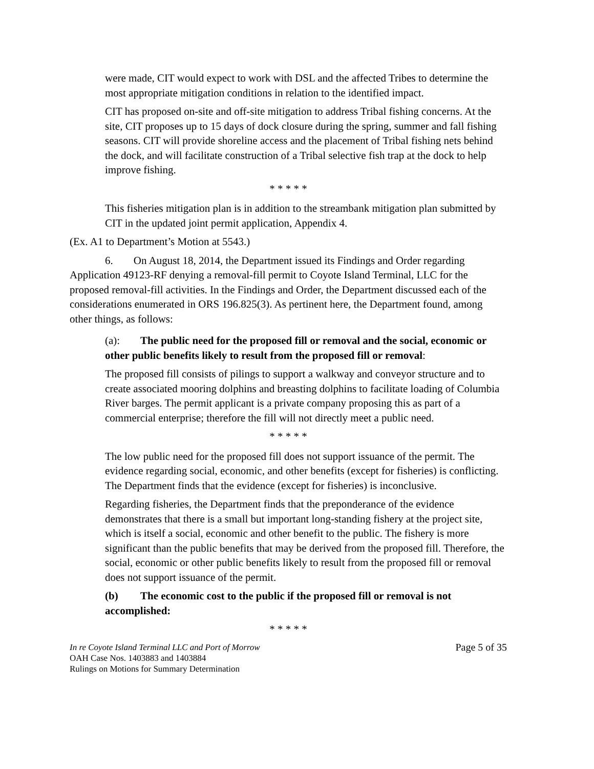were made, CIT would expect to work with DSL and the affected Tribes to determine the most appropriate mitigation conditions in relation to the identified impact.
CIT has proposed on-site and off-site mitigation to address Tribal fishing concerns. At the site, CIT proposes up to 15 days of dock closure during the spring, summer and fall fishing seasons. CIT will provide shoreline access and the placement of Tribal fishing nets behind the dock, and will facilitate construction of a Tribal selective fish trap at the dock to help improve fishing.
* * * * *
This fisheries mitigation plan is in addition to the streambank mitigation plan submitted by CIT in the updated joint permit application, Appendix 4.
(Ex. A1 to Department’s Motion at 5543.)
6. On August 18, 2014, the Department issued its Findings and Order regarding Application 49123-RF denying a removal-fill permit to Coyote Island Terminal, LLC for the proposed removal-fill activities. In the Findings and Order, the Department discussed each of the considerations enumerated in ORS 196.825(3). As pertinent here, the Department found, among other things, as follows:
(a): The public need for the proposed fill or removal and the social, economic or other public benefits likely to result from the proposed fill or removal:
The proposed fill consists of pilings to support a walkway and conveyor structure and to create associated mooring dolphins and breasting dolphins to facilitate loading of Columbia River barges. The permit applicant is a private company proposing this as part of a commercial enterprise; therefore the fill will not directly meet a public need.
* * * * *
The low public need for the proposed fill does not support issuance of the permit. The evidence regarding social, economic, and other benefits (except for fisheries) is conflicting. The Department finds that the evidence (except for fisheries) is inconclusive.
Regarding fisheries, the Department finds that the preponderance of the evidence demonstrates that there is a small but important long-standing fishery at the project site, which is itself a social, economic and other benefit to the public. The fishery is more significant than the public benefits that may be derived from the proposed fill. Therefore, the social, economic or other public benefits likely to result from the proposed fill or removal does not support issuance of the permit.
(b) The economic cost to the public if the proposed fill or removal is not accomplished:
* * * * *
In re Coyote Island Terminal LLC and Port of Morrow
OAH Case Nos. 1403883 and 1403884
Rulings on Motions for Summary Determination
Page 5 of 35